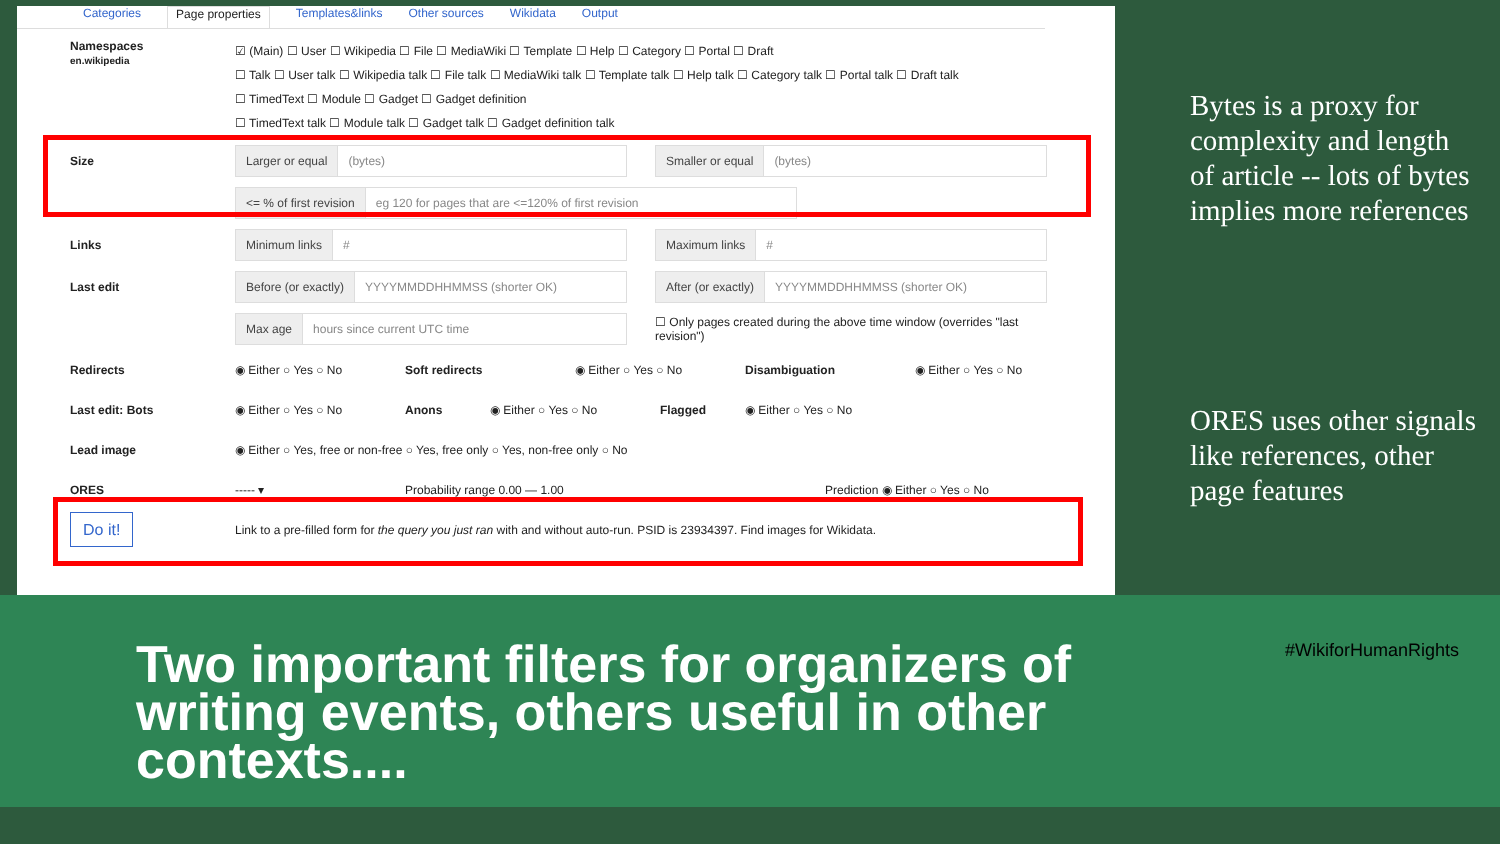Categories Page properties Templates&links Other sources Wikidata Output
Namespaces
en.wikipedia
☑ (Main) ☐ User ☐ Wikipedia ☐ File ☐ MediaWiki ☐ Template ☐ Help ☐ Category ☐ Portal ☐ Draft
☐ Talk ☐ User talk ☐ Wikipedia talk ☐ File talk ☐ MediaWiki talk ☐ Template talk ☐ Help talk ☐ Category talk ☐ Portal talk ☐ Draft talk
☐ TimedText ☐ Module ☐ Gadget ☐ Gadget definition
☐ TimedText talk ☐ Module talk ☐ Gadget talk ☐ Gadget definition talk
Size
Larger or equal (bytes)
Smaller or equal (bytes)
<= % of first revision eg 120 for pages that are <=120% of first revision
Links
Minimum links #
Maximum links #
Last edit
Before (or exactly) YYYYMMDDHHMMSS (shorter OK)
After (or exactly) YYYYMMDDHHMMSS (shorter OK)
Max age hours since current UTC time
☐ Only pages created during the above time window (overrides "last revision")
Redirects ◉ Either ○ Yes ○ No Soft redirects ◉ Either ○ Yes ○ No Disambiguation ◉ Either ○ Yes ○ No
Last edit: Bots ◉ Either ○ Yes ○ No Anons ◉ Either ○ Yes ○ No Flagged ◉ Either ○ Yes ○ No
Lead image
◉ Either ○ Yes, free or non-free ○ Yes, free only ○ Yes, non-free only ○ No
ORES ----- ▾ Probability range 0.00 — 1.00 Prediction ◉ Either ○ Yes ○ No
Do it!
Link to a pre-filled form for the query you just ran with and without auto-run. PSID is 23934397. Find images for Wikidata.
Bytes is a proxy for complexity and length of article -- lots of bytes implies more references
ORES uses other signals like references, other page features
Two important filters for organizers of writing events, others useful in other contexts....
#WikiforHumanRights